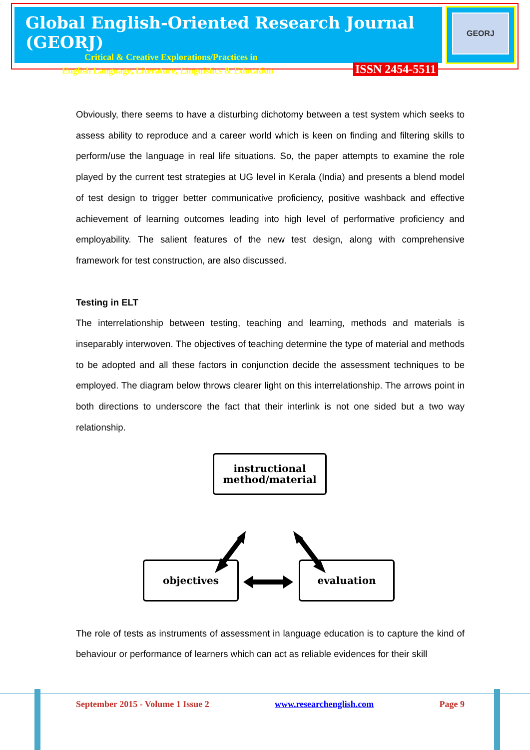Global English-Oriented Research Journal (GEORJ)
Critical & Creative Explorations/Practices in
English Language, Literature, Linguistics & Education ISSN 2454-5511
GEORJ
Obviously, there seems to have a disturbing dichotomy between a test system which seeks to assess ability to reproduce and a career world which is keen on finding and filtering skills to perform/use the language in real life situations. So, the paper attempts to examine the role played by the current test strategies at UG level in Kerala (India) and presents a blend model of test design to trigger better communicative proficiency, positive washback and effective achievement of learning outcomes leading into high level of performative proficiency and employability. The salient features of the new test design, along with comprehensive framework for test construction, are also discussed.
Testing in ELT
The interrelationship between testing, teaching and learning, methods and materials is inseparably interwoven. The objectives of teaching determine the type of material and methods to be adopted and all these factors in conjunction decide the assessment techniques to be employed. The diagram below throws clearer light on this interrelationship. The arrows point in both directions to underscore the fact that their interlink is not one sided but a two way relationship.
instructional
method/material
objectives evaluation
The role of tests as instruments of assessment in language education is to capture the kind of behaviour or performance of learners which can act as reliable evidences for their skill
September 2015 - Volume 1 Issue 2 www.researchenglish.com Page 9